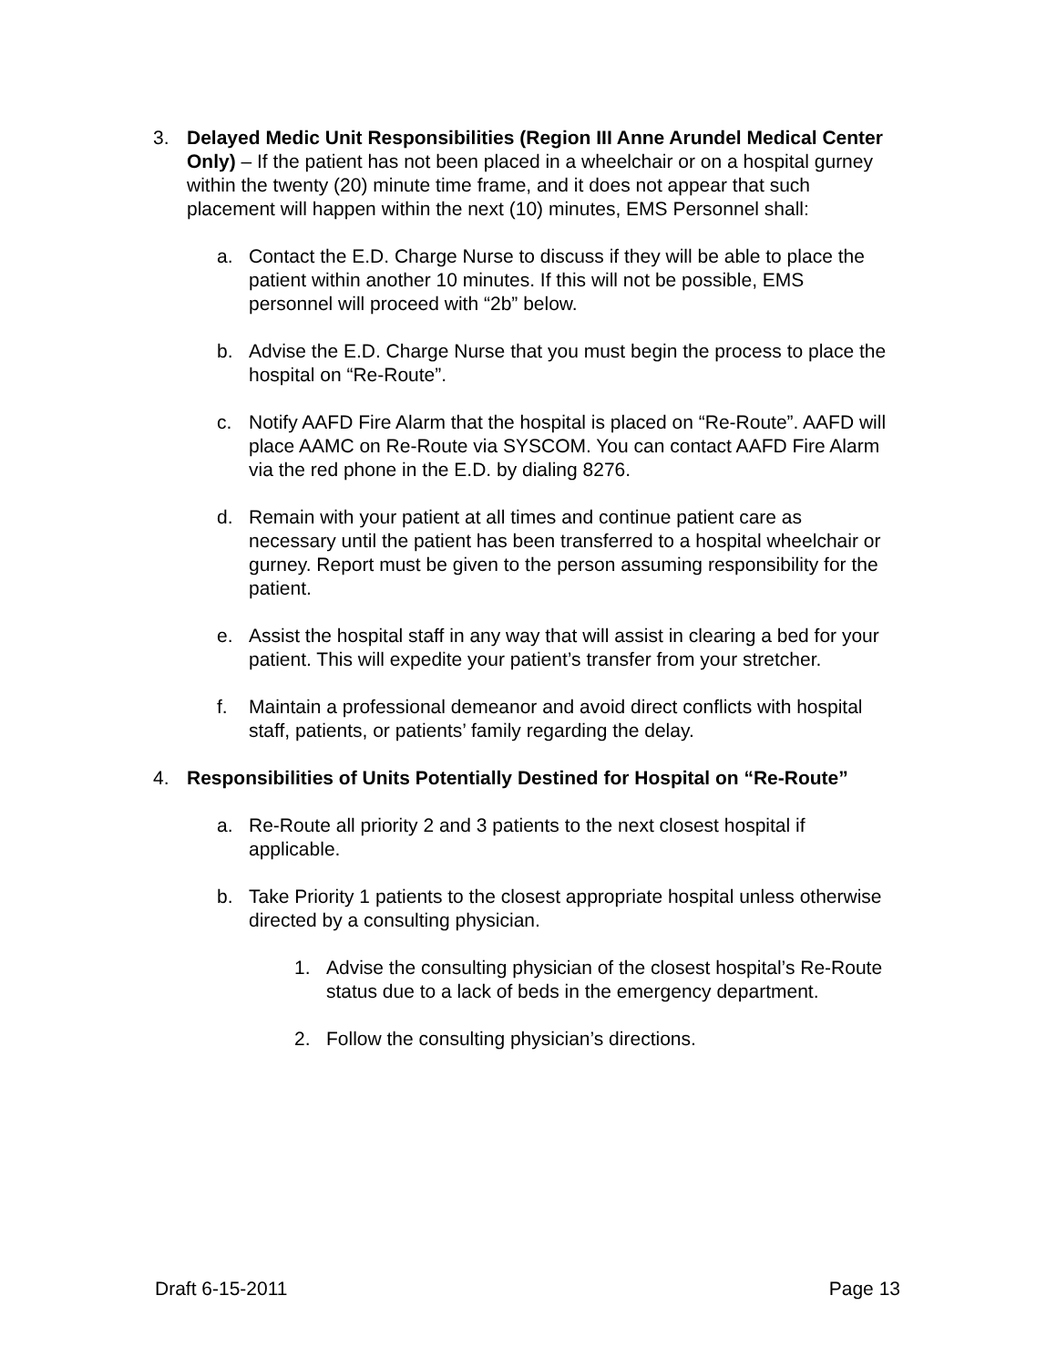3. Delayed Medic Unit Responsibilities (Region III Anne Arundel Medical Center Only) – If the patient has not been placed in a wheelchair or on a hospital gurney within the twenty (20) minute time frame, and it does not appear that such placement will happen within the next (10) minutes, EMS Personnel shall:
a. Contact the E.D. Charge Nurse to discuss if they will be able to place the patient within another 10 minutes. If this will not be possible, EMS personnel will proceed with “2b” below.
b. Advise the E.D. Charge Nurse that you must begin the process to place the hospital on “Re-Route”.
c. Notify AAFD Fire Alarm that the hospital is placed on “Re-Route”. AAFD will place AAMC on Re-Route via SYSCOM. You can contact AAFD Fire Alarm via the red phone in the E.D. by dialing 8276.
d. Remain with your patient at all times and continue patient care as necessary until the patient has been transferred to a hospital wheelchair or gurney. Report must be given to the person assuming responsibility for the patient.
e. Assist the hospital staff in any way that will assist in clearing a bed for your patient. This will expedite your patient’s transfer from your stretcher.
f. Maintain a professional demeanor and avoid direct conflicts with hospital staff, patients, or patients’ family regarding the delay.
4. Responsibilities of Units Potentially Destined for Hospital on “Re-Route”
a. Re-Route all priority 2 and 3 patients to the next closest hospital if applicable.
b. Take Priority 1 patients to the closest appropriate hospital unless otherwise directed by a consulting physician.
1. Advise the consulting physician of the closest hospital’s Re-Route status due to a lack of beds in the emergency department.
2. Follow the consulting physician’s directions.
Draft 6-15-2011 Page 13